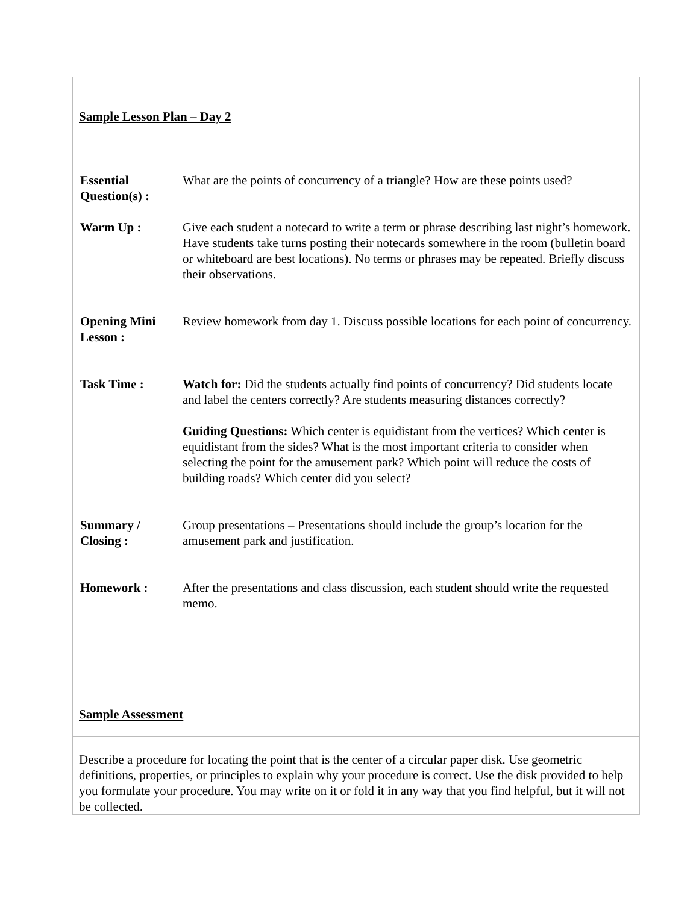Sample Lesson Plan – Day 2
| Essential Question(s) : | What are the points of concurrency of a triangle? How are these points used? |
| Warm Up : | Give each student a notecard to write a term or phrase describing last night’s homework. Have students take turns posting their notecards somewhere in the room (bulletin board or whiteboard are best locations). No terms or phrases may be repeated. Briefly discuss their observations. |
| Opening Mini Lesson : | Review homework from day 1. Discuss possible locations for each point of concurrency. |
| Task Time : | Watch for: Did the students actually find points of concurrency? Did students locate and label the centers correctly? Are students measuring distances correctly? Guiding Questions: Which center is equidistant from the vertices? Which center is equidistant from the sides? What is the most important criteria to consider when selecting the point for the amusement park? Which point will reduce the costs of building roads? Which center did you select? |
| Summary / Closing : | Group presentations – Presentations should include the group’s location for the amusement park and justification. |
| Homework : | After the presentations and class discussion, each student should write the requested memo. |
Sample Assessment
Describe a procedure for locating the point that is the center of a circular paper disk. Use geometric definitions, properties, or principles to explain why your procedure is correct. Use the disk provided to help you formulate your procedure. You may write on it or fold it in any way that you find helpful, but it will not be collected.